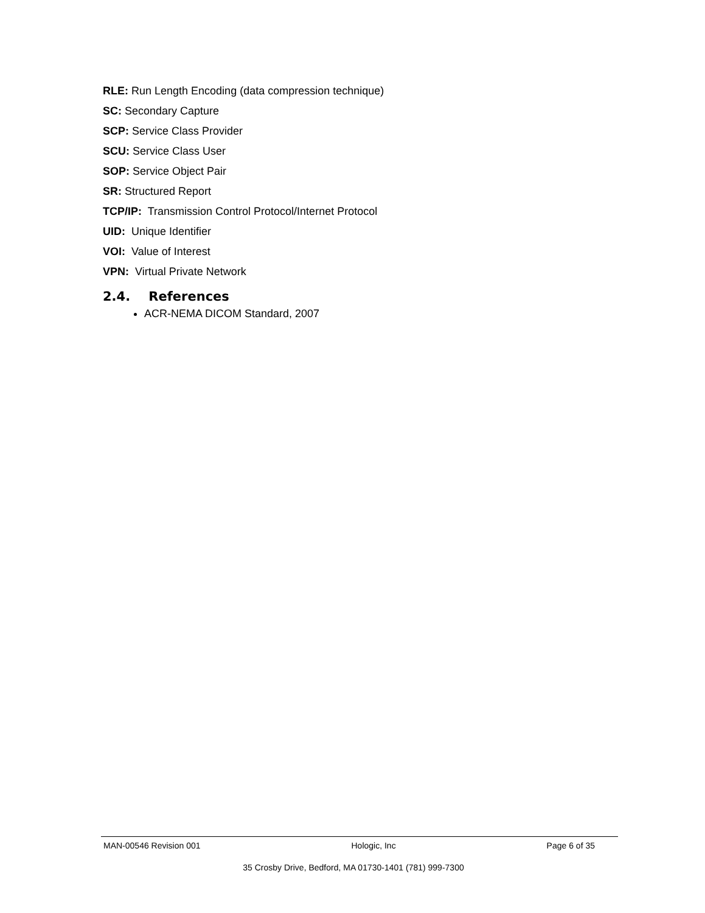RLE: Run Length Encoding (data compression technique)
SC: Secondary Capture
SCP: Service Class Provider
SCU: Service Class User
SOP: Service Object Pair
SR: Structured Report
TCP/IP: Transmission Control Protocol/Internet Protocol
UID: Unique Identifier
VOI: Value of Interest
VPN: Virtual Private Network
2.4. References
ACR-NEMA DICOM Standard, 2007
MAN-00546 Revision 001 Hologic, Inc Page 6 of 35
35 Crosby Drive, Bedford, MA 01730-1401 (781) 999-7300